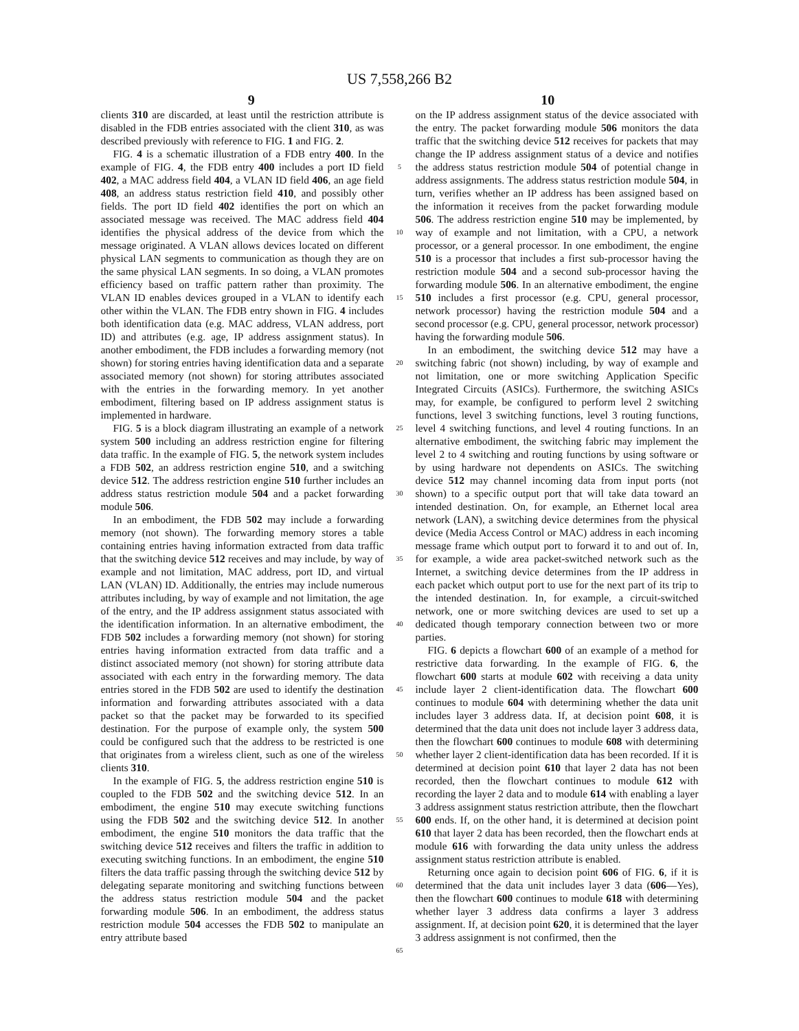US 7,558,266 B2
9 10
clients 310 are discarded, at least until the restriction attribute is disabled in the FDB entries associated with the client 310, as was described previously with reference to FIG. 1 and FIG. 2.
FIG. 4 is a schematic illustration of a FDB entry 400. In the example of FIG. 4, the FDB entry 400 includes a port ID field 402, a MAC address field 404, a VLAN ID field 406, an age field 408, an address status restriction field 410, and possibly other fields. The port ID field 402 identifies the port on which an associated message was received. The MAC address field 404 identifies the physical address of the device from which the message originated. A VLAN allows devices located on different physical LAN segments to communication as though they are on the same physical LAN segments. In so doing, a VLAN promotes efficiency based on traffic pattern rather than proximity. The VLAN ID enables devices grouped in a VLAN to identify each other within the VLAN. The FDB entry shown in FIG. 4 includes both identification data (e.g. MAC address, VLAN address, port ID) and attributes (e.g. age, IP address assignment status). In another embodiment, the FDB includes a forwarding memory (not shown) for storing entries having identification data and a separate associated memory (not shown) for storing attributes associated with the entries in the forwarding memory. In yet another embodiment, filtering based on IP address assignment status is implemented in hardware.
FIG. 5 is a block diagram illustrating an example of a network system 500 including an address restriction engine for filtering data traffic. In the example of FIG. 5, the network system includes a FDB 502, an address restriction engine 510, and a switching device 512. The address restriction engine 510 further includes an address status restriction module 504 and a packet forwarding module 506.
In an embodiment, the FDB 502 may include a forwarding memory (not shown). The forwarding memory stores a table containing entries having information extracted from data traffic that the switching device 512 receives and may include, by way of example and not limitation, MAC address, port ID, and virtual LAN (VLAN) ID. Additionally, the entries may include numerous attributes including, by way of example and not limitation, the age of the entry, and the IP address assignment status associated with the identification information. In an alternative embodiment, the FDB 502 includes a forwarding memory (not shown) for storing entries having information extracted from data traffic and a distinct associated memory (not shown) for storing attribute data associated with each entry in the forwarding memory. The data entries stored in the FDB 502 are used to identify the destination information and forwarding attributes associated with a data packet so that the packet may be forwarded to its specified destination. For the purpose of example only, the system 500 could be configured such that the address to be restricted is one that originates from a wireless client, such as one of the wireless clients 310.
In the example of FIG. 5, the address restriction engine 510 is coupled to the FDB 502 and the switching device 512. In an embodiment, the engine 510 may execute switching functions using the FDB 502 and the switching device 512. In another embodiment, the engine 510 monitors the data traffic that the switching device 512 receives and filters the traffic in addition to executing switching functions. In an embodiment, the engine 510 filters the data traffic passing through the switching device 512 by delegating separate monitoring and switching functions between the address status restriction module 504 and the packet forwarding module 506. In an embodiment, the address status restriction module 504 accesses the FDB 502 to manipulate an entry attribute based
5
10
15
20
25
30
35
40
45
50
55
60
65
on the IP address assignment status of the device associated with the entry. The packet forwarding module 506 monitors the data traffic that the switching device 512 receives for packets that may change the IP address assignment status of a device and notifies the address status restriction module 504 of potential change in address assignments. The address status restriction module 504, in turn, verifies whether an IP address has been assigned based on the information it receives from the packet forwarding module 506. The address restriction engine 510 may be implemented, by way of example and not limitation, with a CPU, a network processor, or a general processor. In one embodiment, the engine 510 is a processor that includes a first sub-processor having the restriction module 504 and a second sub-processor having the forwarding module 506. In an alternative embodiment, the engine 510 includes a first processor (e.g. CPU, general processor, network processor) having the restriction module 504 and a second processor (e.g. CPU, general processor, network processor) having the forwarding module 506.
In an embodiment, the switching device 512 may have a switching fabric (not shown) including, by way of example and not limitation, one or more switching Application Specific Integrated Circuits (ASICs). Furthermore, the switching ASICs may, for example, be configured to perform level 2 switching functions, level 3 switching functions, level 3 routing functions, level 4 switching functions, and level 4 routing functions. In an alternative embodiment, the switching fabric may implement the level 2 to 4 switching and routing functions by using software or by using hardware not dependents on ASICs. The switching device 512 may channel incoming data from input ports (not shown) to a specific output port that will take data toward an intended destination. On, for example, an Ethernet local area network (LAN), a switching device determines from the physical device (Media Access Control or MAC) address in each incoming message frame which output port to forward it to and out of. In, for example, a wide area packet-switched network such as the Internet, a switching device determines from the IP address in each packet which output port to use for the next part of its trip to the intended destination. In, for example, a circuit-switched network, one or more switching devices are used to set up a dedicated though temporary connection between two or more parties.
FIG. 6 depicts a flowchart 600 of an example of a method for restrictive data forwarding. In the example of FIG. 6, the flowchart 600 starts at module 602 with receiving a data unity include layer 2 client-identification data. The flowchart 600 continues to module 604 with determining whether the data unit includes layer 3 address data. If, at decision point 608, it is determined that the data unit does not include layer 3 address data, then the flowchart 600 continues to module 608 with determining whether layer 2 client-identification data has been recorded. If it is determined at decision point 610 that layer 2 data has not been recorded, then the flowchart continues to module 612 with recording the layer 2 data and to module 614 with enabling a layer 3 address assignment status restriction attribute, then the flowchart 600 ends. If, on the other hand, it is determined at decision point 610 that layer 2 data has been recorded, then the flowchart ends at module 616 with forwarding the data unity unless the address assignment status restriction attribute is enabled.
Returning once again to decision point 606 of FIG. 6, if it is determined that the data unit includes layer 3 data (606—Yes), then the flowchart 600 continues to module 618 with determining whether layer 3 address data confirms a layer 3 address assignment. If, at decision point 620, it is determined that the layer 3 address assignment is not confirmed, then the